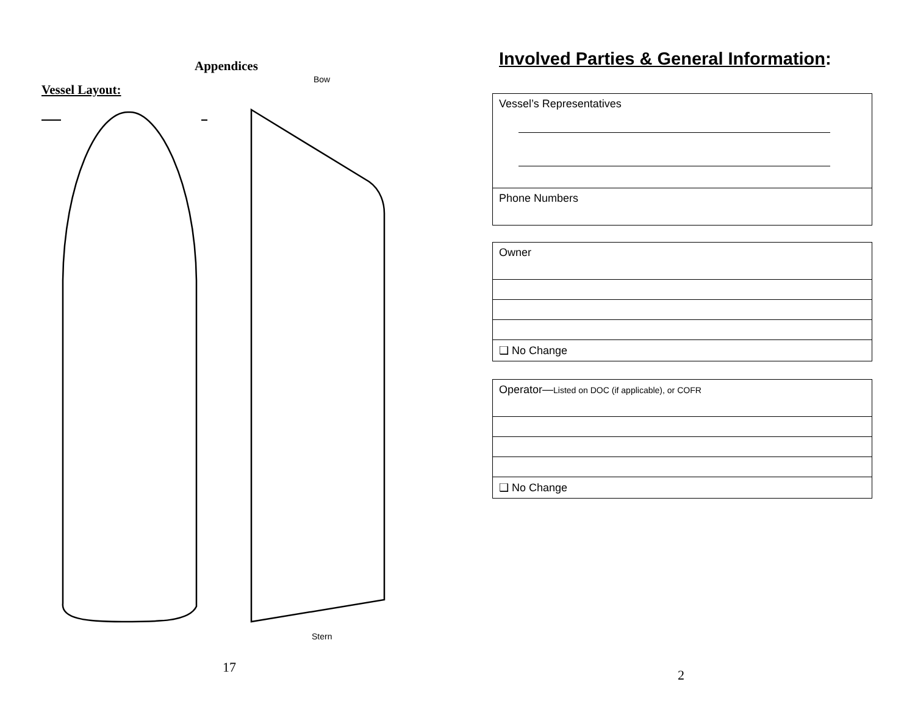Appendices
Bow
Vessel Layout:
Stern
17
Involved Parties & General Information:
| Vessel’s Representatives |
| Phone Numbers |
| Owner |
| ❑ No Change |
| Operator— Listed on DOC (if applicable), or COFR |
| ❑ No Change |
2